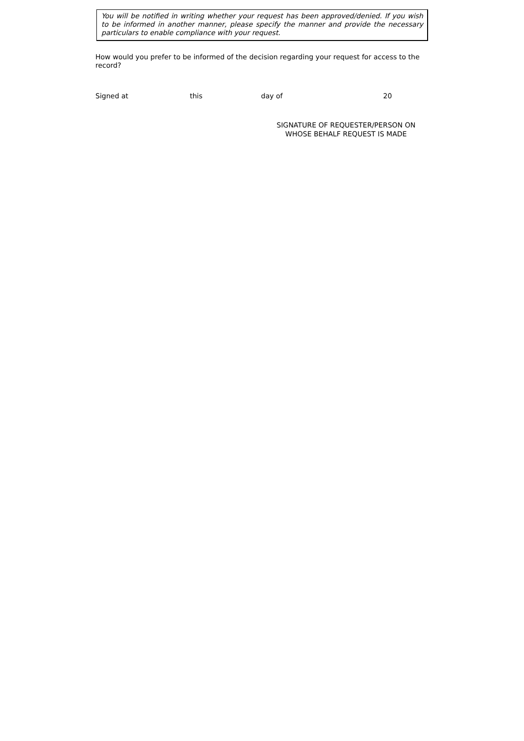You will be notified in writing whether your request has been approved/denied. If you wish to be informed in another manner, please specify the manner and provide the necessary particulars to enable compliance with your request.
How would you prefer to be informed of the decision regarding your request for access to the record?
Signed at this day of 20
SIGNATURE OF REQUESTER/PERSON ON
WHOSE BEHALF REQUEST IS MADE